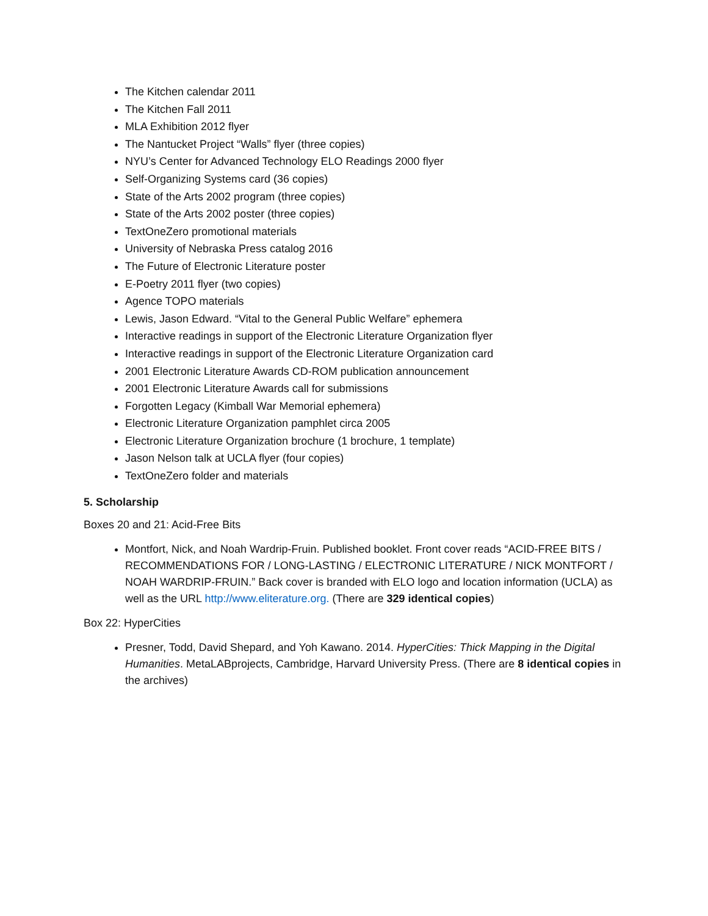The Kitchen calendar 2011
The Kitchen Fall 2011
MLA Exhibition 2012 flyer
The Nantucket Project “Walls” flyer (three copies)
NYU’s Center for Advanced Technology ELO Readings 2000 flyer
Self-Organizing Systems card (36 copies)
State of the Arts 2002 program (three copies)
State of the Arts 2002 poster (three copies)
TextOneZero promotional materials
University of Nebraska Press catalog 2016
The Future of Electronic Literature poster
E-Poetry 2011 flyer (two copies)
Agence TOPO materials
Lewis, Jason Edward. “Vital to the General Public Welfare” ephemera
Interactive readings in support of the Electronic Literature Organization flyer
Interactive readings in support of the Electronic Literature Organization card
2001 Electronic Literature Awards CD-ROM publication announcement
2001 Electronic Literature Awards call for submissions
Forgotten Legacy (Kimball War Memorial ephemera)
Electronic Literature Organization pamphlet circa 2005
Electronic Literature Organization brochure (1 brochure, 1 template)
Jason Nelson talk at UCLA flyer (four copies)
TextOneZero folder and materials
5. Scholarship
Boxes 20 and 21: Acid-Free Bits
Montfort, Nick, and Noah Wardrip-Fruin. Published booklet. Front cover reads “ACID-FREE BITS / RECOMMENDATIONS FOR / LONG-LASTING / ELECTRONIC LITERATURE / NICK MONTFORT / NOAH WARDRIP-FRUIN.” Back cover is branded with ELO logo and location information (UCLA) as well as the URL http://www.eliterature.org. (There are 329 identical copies)
Box 22: HyperCities
Presner, Todd, David Shepard, and Yoh Kawano. 2014. HyperCities: Thick Mapping in the Digital Humanities. MetaLABprojects, Cambridge, Harvard University Press. (There are 8 identical copies in the archives)